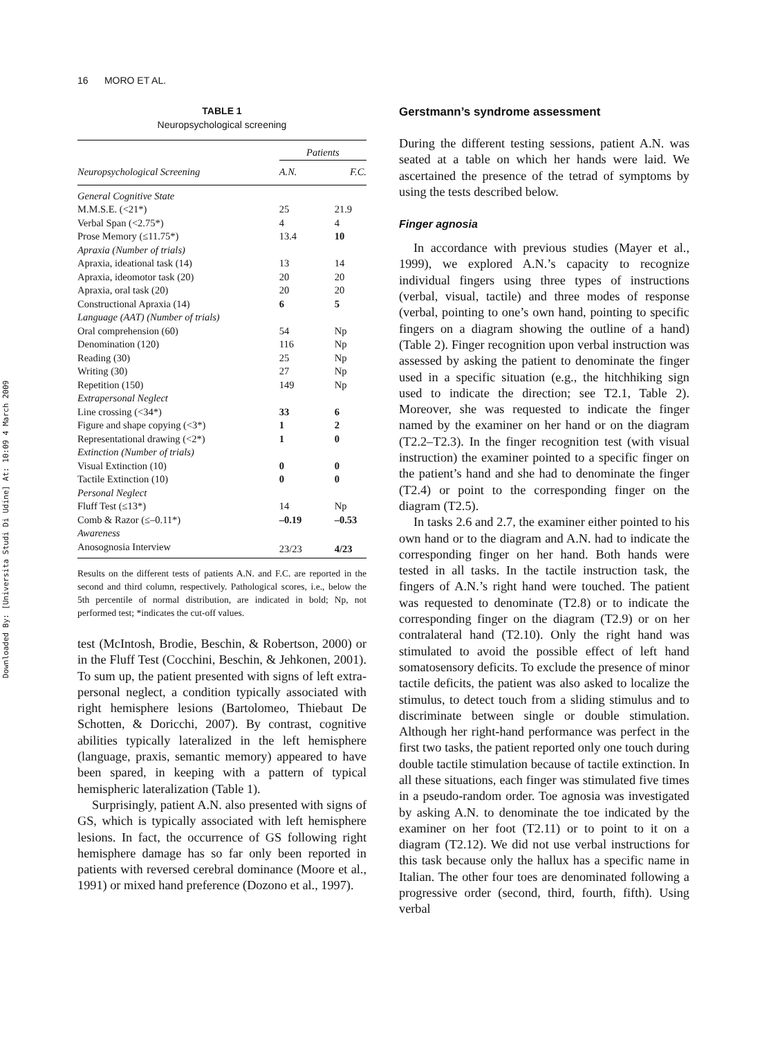Downloaded By: [Universita Studi Di Udine] At: 10:09 4 March 2009
16 MORO ET AL.
TABLE 1
Neuropsychological screening
| | Patients | |
| --- | --- | --- |
| Neuropsychological Screening | A.N. | F.C. |
| General Cognitive State | | |
| M.M.S.E. (<21*) | 25 | 21.9 |
| Verbal Span (<2.75*) | 4 | 4 |
| Prose Memory (≤11.75*) | 13.4 | 10 |
| Apraxia (Number of trials) | | |
| Apraxia, ideational task (14) | 13 | 14 |
| Apraxia, ideomotor task (20) | 20 | 20 |
| Apraxia, oral task (20) | 20 | 20 |
| Constructional Apraxia (14) | 6 | 5 |
| Language (AAT) (Number of trials) | | |
| Oral comprehension (60) | 54 | Np |
| Denomination (120) | 116 | Np |
| Reading (30) | 25 | Np |
| Writing (30) | 27 | Np |
| Repetition (150) | 149 | Np |
| Extrapersonal Neglect | | |
| Line crossing (<34*) | 33 | 6 |
| Figure and shape copying (<3*) | 1 | 2 |
| Representational drawing (<2*) | 1 | 0 |
| Extinction (Number of trials) | | |
| Visual Extinction (10) | 0 | 0 |
| Tactile Extinction (10) | 0 | 0 |
| Personal Neglect | | |
| Fluff Test (≤13*) | 14 | Np |
| Comb & Razor (≤–0.11*) | –0.19 | –0.53 |
| Awareness | | |
| Anosognosia Interview | 23/23 | 4/23 |
Results on the different tests of patients A.N. and F.C. are reported in the second and third column, respectively. Pathological scores, i.e., below the 5th percentile of normal distribution, are indicated in bold; Np, not performed test; *indicates the cut-off values.
test (McIntosh, Brodie, Beschin, & Robertson, 2000) or in the Fluff Test (Cocchini, Beschin, & Jehkonen, 2001). To sum up, the patient presented with signs of left extra-personal neglect, a condition typically associated with right hemisphere lesions (Bartolomeo, Thiebaut De Schotten, & Doricchi, 2007). By contrast, cognitive abilities typically lateralized in the left hemisphere (language, praxis, semantic memory) appeared to have been spared, in keeping with a pattern of typical hemispheric lateralization (Table 1).
Surprisingly, patient A.N. also presented with signs of GS, which is typically associated with left hemisphere lesions. In fact, the occurrence of GS following right hemisphere damage has so far only been reported in patients with reversed cerebral dominance (Moore et al., 1991) or mixed hand preference (Dozono et al., 1997).
Gerstmann’s syndrome assessment
During the different testing sessions, patient A.N. was seated at a table on which her hands were laid. We ascertained the presence of the tetrad of symptoms by using the tests described below.
Finger agnosia
In accordance with previous studies (Mayer et al., 1999), we explored A.N.’s capacity to recognize individual fingers using three types of instructions (verbal, visual, tactile) and three modes of response (verbal, pointing to one’s own hand, pointing to specific fingers on a diagram showing the outline of a hand) (Table 2). Finger recognition upon verbal instruction was assessed by asking the patient to denominate the finger used in a specific situation (e.g., the hitchhiking sign used to indicate the direction; see T2.1, Table 2). Moreover, she was requested to indicate the finger named by the examiner on her hand or on the diagram (T2.2–T2.3). In the finger recognition test (with visual instruction) the examiner pointed to a specific finger on the patient’s hand and she had to denominate the finger (T2.4) or point to the corresponding finger on the diagram (T2.5).
In tasks 2.6 and 2.7, the examiner either pointed to his own hand or to the diagram and A.N. had to indicate the corresponding finger on her hand. Both hands were tested in all tasks. In the tactile instruction task, the fingers of A.N.’s right hand were touched. The patient was requested to denominate (T2.8) or to indicate the corresponding finger on the diagram (T2.9) or on her contralateral hand (T2.10). Only the right hand was stimulated to avoid the possible effect of left hand somatosensory deficits. To exclude the presence of minor tactile deficits, the patient was also asked to localize the stimulus, to detect touch from a sliding stimulus and to discriminate between single or double stimulation. Although her right-hand performance was perfect in the first two tasks, the patient reported only one touch during double tactile stimulation because of tactile extinction. In all these situations, each finger was stimulated five times in a pseudo-random order. Toe agnosia was investigated by asking A.N. to denominate the toe indicated by the examiner on her foot (T2.11) or to point to it on a diagram (T2.12). We did not use verbal instructions for this task because only the hallux has a specific name in Italian. The other four toes are denominated following a progressive order (second, third, fourth, fifth). Using verbal